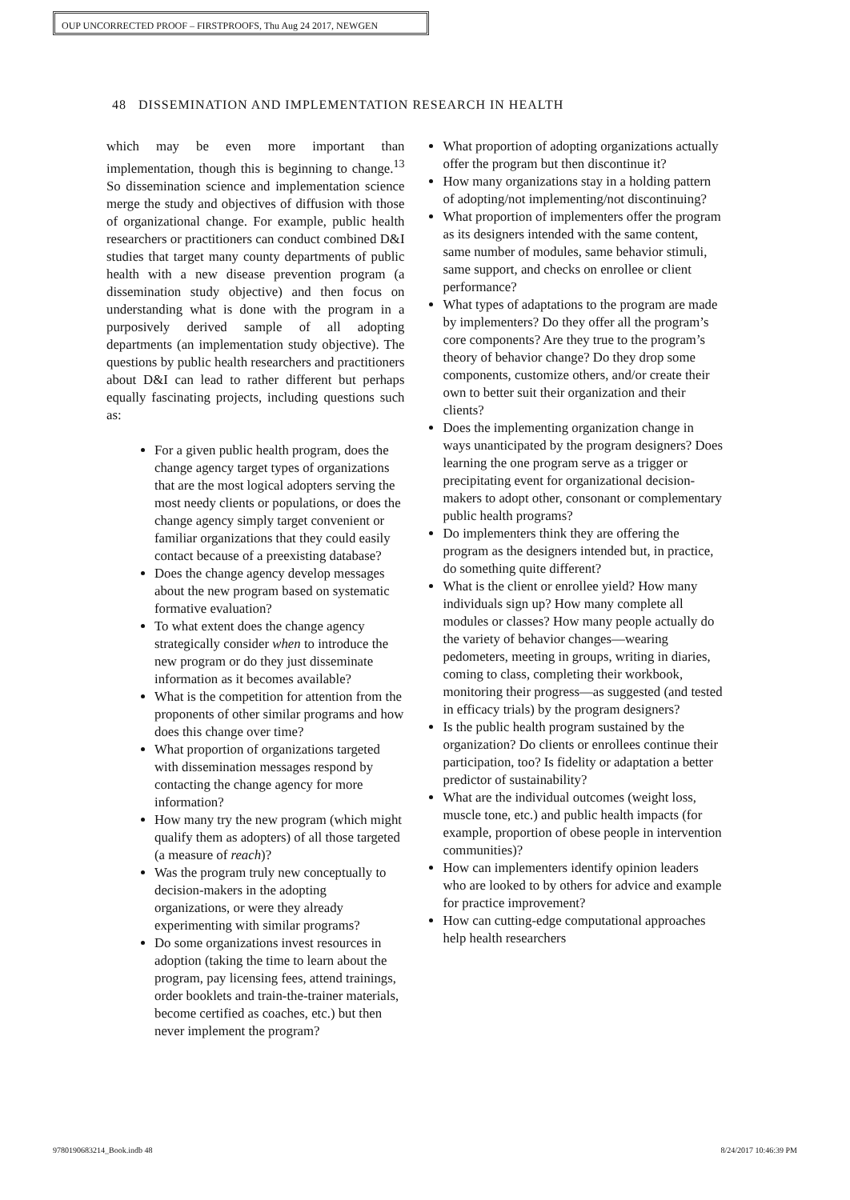OUP UNCORRECTED PROOF – FIRSTPROOFS, Thu Aug 24 2017, NEWGEN
48 DISSEMINATION AND IMPLEMENTATION RESEARCH IN HEALTH
which may be even more important than implementation, though this is beginning to change.<sup>13</sup> So dissemination science and implementation science merge the study and objectives of diffusion with those of organizational change. For example, public health researchers or practitioners can conduct combined D&I studies that target many county departments of public health with a new disease prevention program (a dissemination study objective) and then focus on understanding what is done with the program in a purposively derived sample of all adopting departments (an implementation study objective). The questions by public health researchers and practitioners about D&I can lead to rather different but perhaps equally fascinating projects, including questions such as:
For a given public health program, does the change agency target types of organizations that are the most logical adopters serving the most needy clients or populations, or does the change agency simply target convenient or familiar organizations that they could easily contact because of a preexisting database?
Does the change agency develop messages about the new program based on systematic formative evaluation?
To what extent does the change agency strategically consider when to introduce the new program or do they just disseminate information as it becomes available?
What is the competition for attention from the proponents of other similar programs and how does this change over time?
What proportion of organizations targeted with dissemination messages respond by contacting the change agency for more information?
How many try the new program (which might qualify them as adopters) of all those targeted (a measure of reach)?
Was the program truly new conceptually to decision-makers in the adopting organizations, or were they already experimenting with similar programs?
Do some organizations invest resources in adoption (taking the time to learn about the program, pay licensing fees, attend trainings, order booklets and train-the-trainer materials, become certified as coaches, etc.) but then never implement the program?
What proportion of adopting organizations actually offer the program but then discontinue it?
How many organizations stay in a holding pattern of adopting/not implementing/not discontinuing?
What proportion of implementers offer the program as its designers intended with the same content, same number of modules, same behavior stimuli, same support, and checks on enrollee or client performance?
What types of adaptations to the program are made by implementers? Do they offer all the program’s core components? Are they true to the program’s theory of behavior change? Do they drop some components, customize others, and/or create their own to better suit their organization and their clients?
Does the implementing organization change in ways unanticipated by the program designers? Does learning the one program serve as a trigger or precipitating event for organizational decision-makers to adopt other, consonant or complementary public health programs?
Do implementers think they are offering the program as the designers intended but, in practice, do something quite different?
What is the client or enrollee yield? How many individuals sign up? How many complete all modules or classes? How many people actually do the variety of behavior changes—wearing pedometers, meeting in groups, writing in diaries, coming to class, completing their workbook, monitoring their progress—as suggested (and tested in efficacy trials) by the program designers?
Is the public health program sustained by the organization? Do clients or enrollees continue their participation, too? Is fidelity or adaptation a better predictor of sustainability?
What are the individual outcomes (weight loss, muscle tone, etc.) and public health impacts (for example, proportion of obese people in intervention communities)?
How can implementers identify opinion leaders who are looked to by others for advice and example for practice improvement?
How can cutting-edge computational approaches help health researchers
9780190683214_Book.indb 48 8/24/2017 10:46:39 PM